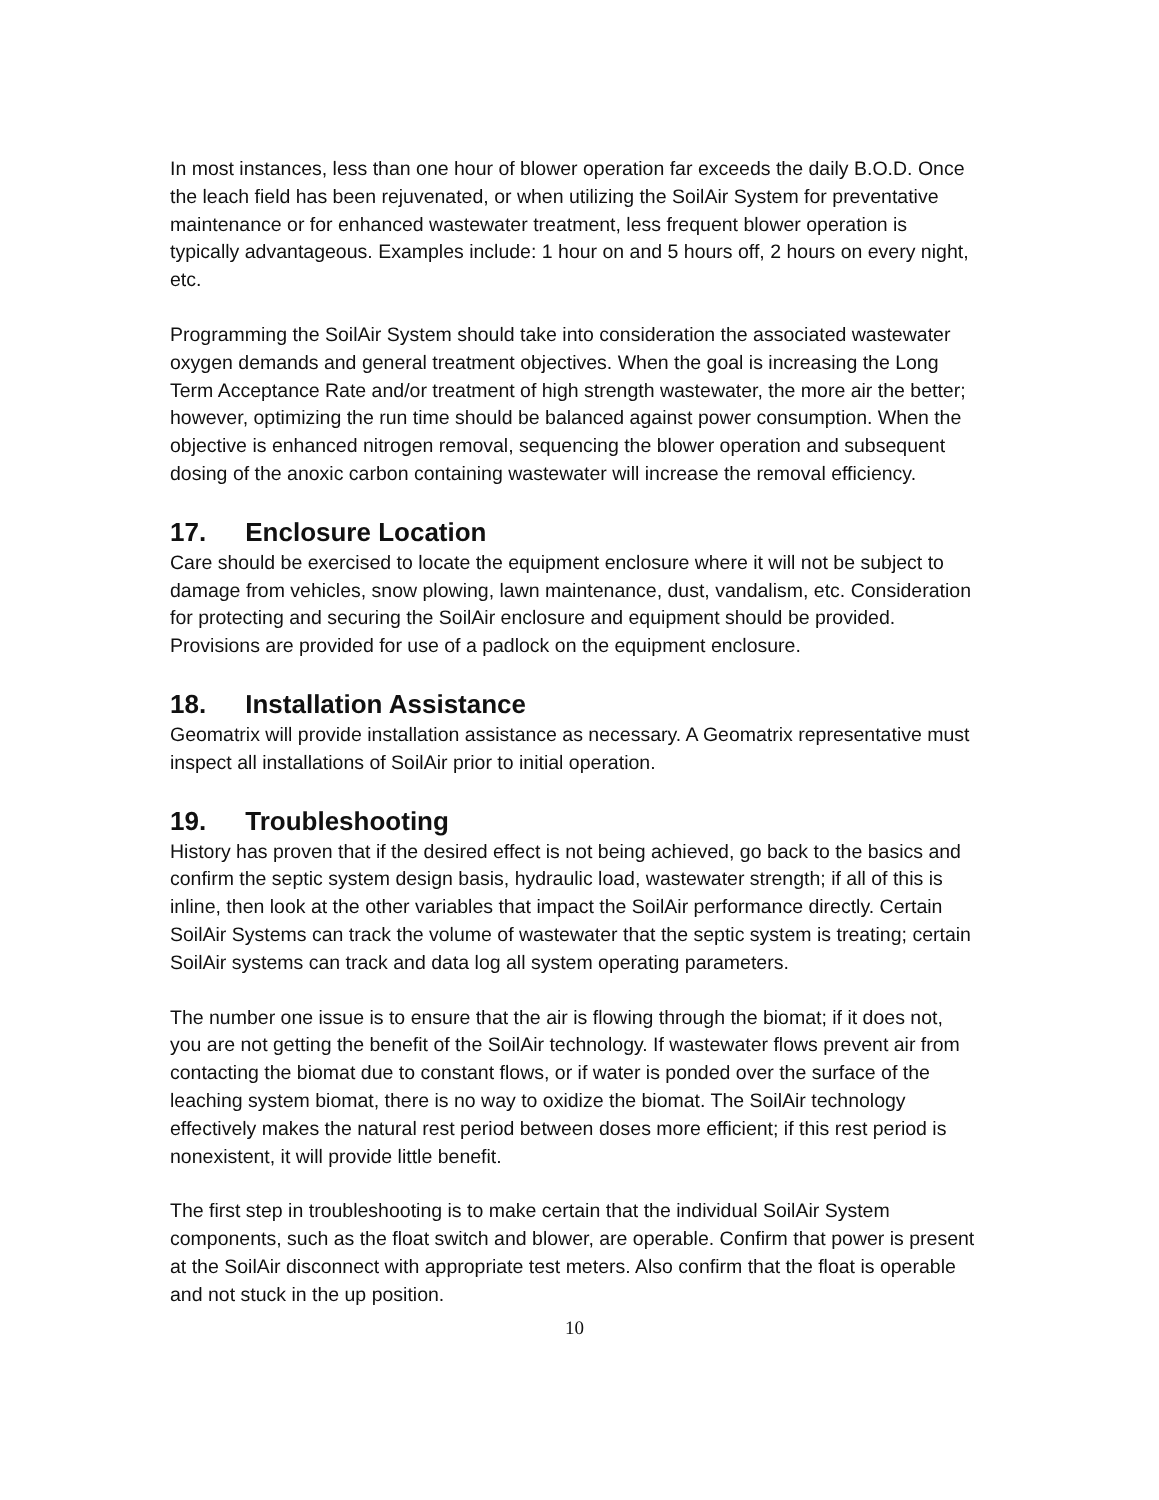In most instances, less than one hour of blower operation far exceeds the daily B.O.D. Once the leach field has been rejuvenated, or when utilizing the SoilAir System for preventative maintenance or for enhanced wastewater treatment, less frequent blower operation is typically advantageous. Examples include: 1 hour on and 5 hours off, 2 hours on every night, etc.
Programming the SoilAir System should take into consideration the associated wastewater oxygen demands and general treatment objectives. When the goal is increasing the Long Term Acceptance Rate and/or treatment of high strength wastewater, the more air the better; however, optimizing the run time should be balanced against power consumption. When the objective is enhanced nitrogen removal, sequencing the blower operation and subsequent dosing of the anoxic carbon containing wastewater will increase the removal efficiency.
17. Enclosure Location
Care should be exercised to locate the equipment enclosure where it will not be subject to damage from vehicles, snow plowing, lawn maintenance, dust, vandalism, etc. Consideration for protecting and securing the SoilAir enclosure and equipment should be provided. Provisions are provided for use of a padlock on the equipment enclosure.
18. Installation Assistance
Geomatrix will provide installation assistance as necessary. A Geomatrix representative must inspect all installations of SoilAir prior to initial operation.
19. Troubleshooting
History has proven that if the desired effect is not being achieved, go back to the basics and confirm the septic system design basis, hydraulic load, wastewater strength; if all of this is inline, then look at the other variables that impact the SoilAir performance directly. Certain SoilAir Systems can track the volume of wastewater that the septic system is treating; certain SoilAir systems can track and data log all system operating parameters.
The number one issue is to ensure that the air is flowing through the biomat; if it does not, you are not getting the benefit of the SoilAir technology. If wastewater flows prevent air from contacting the biomat due to constant flows, or if water is ponded over the surface of the leaching system biomat, there is no way to oxidize the biomat. The SoilAir technology effectively makes the natural rest period between doses more efficient; if this rest period is nonexistent, it will provide little benefit.
The first step in troubleshooting is to make certain that the individual SoilAir System components, such as the float switch and blower, are operable. Confirm that power is present at the SoilAir disconnect with appropriate test meters. Also confirm that the float is operable and not stuck in the up position.
10